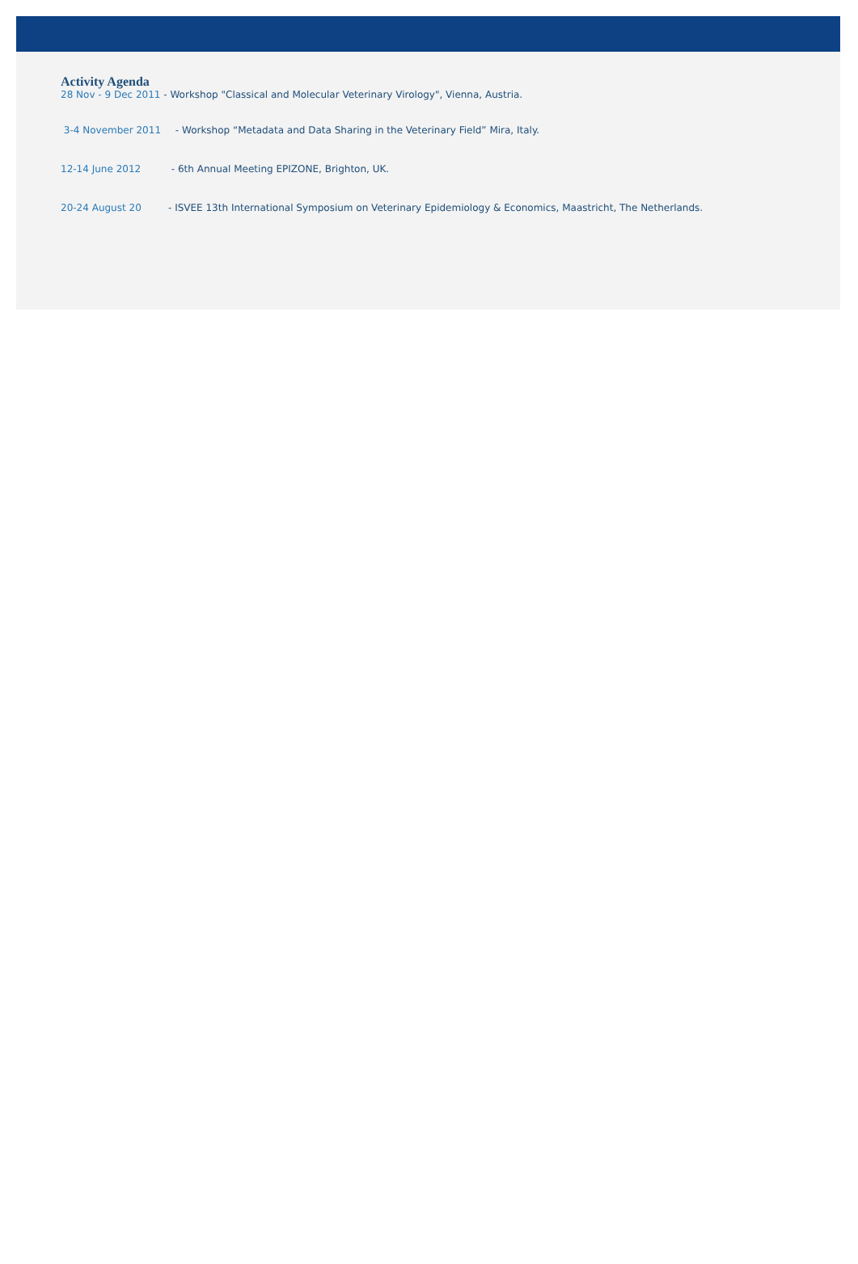Activity Agenda
28 Nov - 9 Dec 2011 - Workshop "Classical and Molecular Veterinary Virology", Vienna, Austria.
3-4 November 2011 - Workshop “Metadata and Data Sharing in the Veterinary Field” Mira, Italy.
12-14 June 2012 - 6th Annual Meeting EPIZONE, Brighton, UK.
20-24 August 20 - ISVEE 13th International Symposium on Veterinary Epidemiology & Economics, Maastricht, The Netherlands.